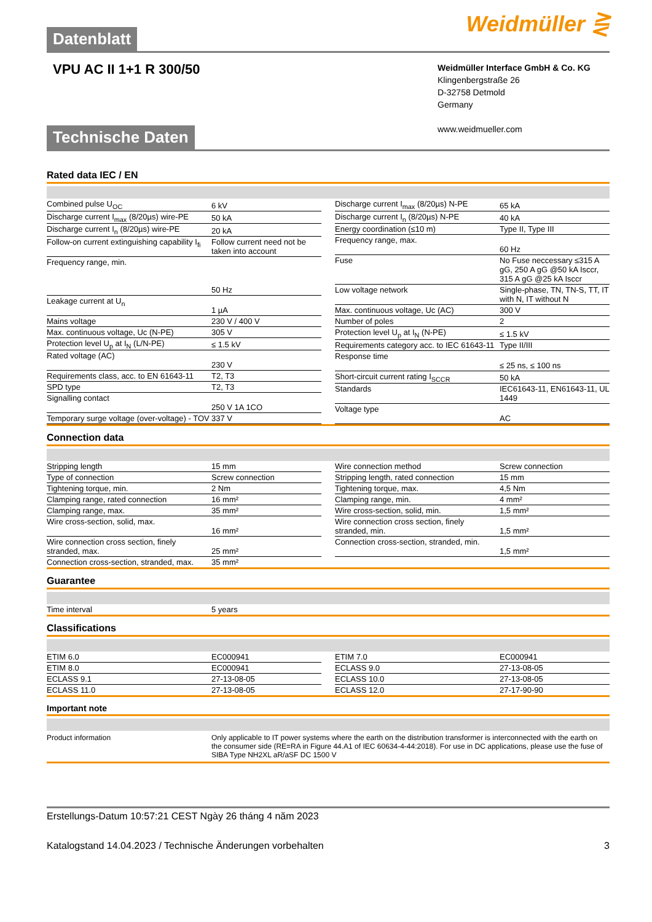Weidmüller ⋛
Datenblatt
VPU AC II 1+1 R 300/50
Weidmüller Interface GmbH & Co. KG
Klingenbergstraße 26
D-32758 Detmold
Germany
www.weidmueller.com
Technische Daten
Rated data IEC / EN
| Combined pulse U<sub>OC</sub> | 6 kV |
| Discharge current I<sub>max</sub> (8/20µs) wire-PE | 50 kA |
| Discharge current I<sub>n</sub> (8/20µs) wire-PE | 20 kA |
| Follow-on current extinguishing capability I<sub>fi</sub> | Follow current need not be taken into account |
| Frequency range, min. | 50 Hz |
| Leakage current at U<sub>n</sub> | 1 µA |
| Mains voltage | 230 V / 400 V |
| Max. continuous voltage, Uc (N-PE) | 305 V |
| Protection level U<sub>p</sub> at I<sub>N</sub> (L/N-PE) | ≤ 1.5 kV |
| Rated voltage (AC) | 230 V |
| Requirements class, acc. to EN 61643-11 | T2, T3 |
| SPD type | T2, T3 |
| Signalling contact | 250 V 1A 1CO |
| Temporary surge voltage (over-voltage) - TOV | 337 V |
| Discharge current I<sub>max</sub> (8/20µs) N-PE | 65 kA |
| Discharge current I<sub>n</sub> (8/20µs) N-PE | 40 kA |
| Energy coordination (≤10 m) | Type II, Type III |
| Frequency range, max. | 60 Hz |
| Fuse | No Fuse neccessary ≤315 A gG, 250 A gG @50 kA Isccr, 315 A gG @25 kA Isccr |
| Low voltage network | Single-phase, TN, TN-S, TT, IT with N, IT without N |
| Max. continuous voltage, Uc (AC) | 300 V |
| Number of poles | 2 |
| Protection level U<sub>p</sub> at I<sub>N</sub> (N-PE) | ≤ 1.5 kV |
| Requirements category acc. to IEC 61643-11 | Type II/III |
| Response time | ≤ 25 ns, ≤ 100 ns |
| Short-circuit current rating I<sub>SCCR</sub> | 50 kA |
| Standards | IEC61643-11, EN61643-11, UL 1449 |
| Voltage type | AC |
Connection data
| Stripping length | 15 mm |
| Type of connection | Screw connection |
| Tightening torque, min. | 2 Nm |
| Clamping range, rated connection | 16 mm² |
| Clamping range, max. | 35 mm² |
| Wire cross-section, solid, max. | 16 mm² |
| Wire connection cross section, finely stranded, max. | 25 mm² |
| Connection cross-section, stranded, max. | 35 mm² |
| Wire connection method | Screw connection |
| Stripping length, rated connection | 15 mm |
| Tightening torque, max. | 4,5 Nm |
| Clamping range, min. | 4 mm² |
| Wire cross-section, solid, min. | 1,5 mm² |
| Wire connection cross section, finely stranded, min. | 1,5 mm² |
| Connection cross-section, stranded, min. | 1,5 mm² |
Guarantee
| Time interval | 5 years |
Classifications
| ETIM 6.0 | EC000941 |
| ETIM 8.0 | EC000941 |
| ECLASS 9.1 | 27-13-08-05 |
| ECLASS 11.0 | 27-13-08-05 |
| ETIM 7.0 | EC000941 |
| ECLASS 9.0 | 27-13-08-05 |
| ECLASS 10.0 | 27-13-08-05 |
| ECLASS 12.0 | 27-17-90-90 |
Important note
Product information Only applicable to IT power systems where the earth on the distribution transformer is interconnected with the earth on the consumer side (RE=RA in Figure 44.A1 of IEC 60634-4-44:2018). For use in DC applications, please use the fuse of SIBA Type NH2XL aR/aSF DC 1500 V
Erstellungs-Datum 10:57:21 CEST Ngày 26 tháng 4 năm 2023
Katalogstand 14.04.2023 / Technische Änderungen vorbehalten 3